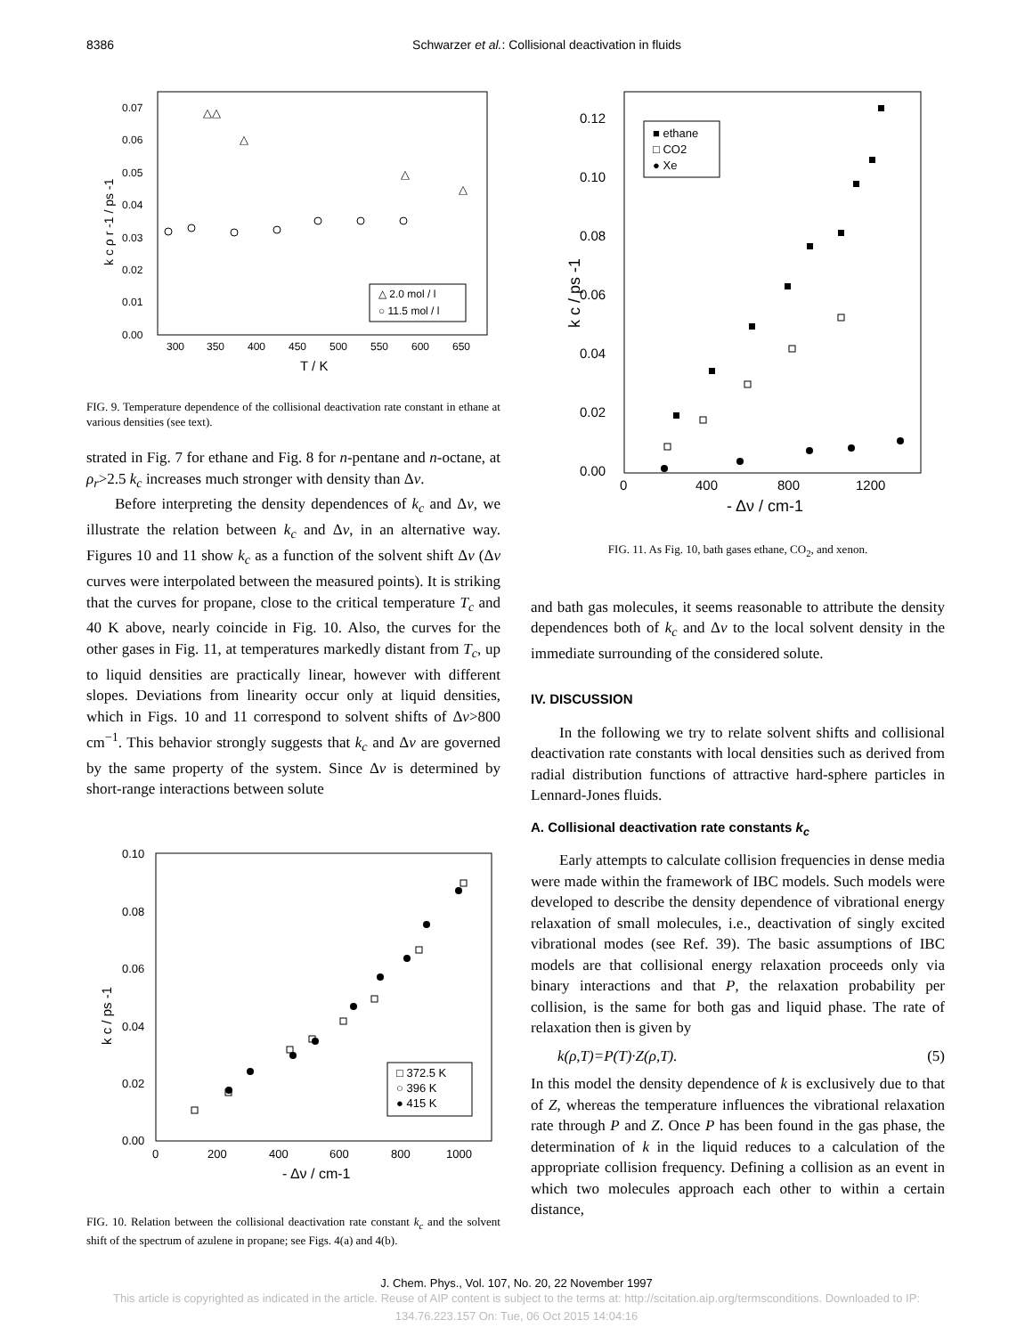8386 Schwarzer et al.: Collisional deactivation in fluids
0.07
0.06
0.05
0.04
0.03
0.02
0.01
0.00
300
350
400
450
500
550
600
650
T / K
k c ρ r -1 / ps -1
△△
△
△
△
△ 2.0 mol / l
○ 11.5 mol / l
FIG. 9. Temperature dependence of the collisional deactivation rate constant in ethane at various densities (see text).
strated in Fig. 7 for ethane and Fig. 8 for n-pentane and n-octane, at ρ<sub>r</sub>>2.5 k<sub>c</sub> increases much stronger with density than Δν.
Before interpreting the density dependences of k<sub>c</sub> and Δν, we illustrate the relation between k<sub>c</sub> and Δν, in an alternative way. Figures 10 and 11 show k<sub>c</sub> as a function of the solvent shift Δν (Δν curves were interpolated between the measured points). It is striking that the curves for propane, close to the critical temperature T<sub>c</sub> and 40 K above, nearly coincide in Fig. 10. Also, the curves for the other gases in Fig. 11, at temperatures markedly distant from T<sub>c</sub>, up to liquid densities are practically linear, however with different slopes. Deviations from linearity occur only at liquid densities, which in Figs. 10 and 11 correspond to solvent shifts of Δν>800 cm<sup>−1</sup>. This behavior strongly suggests that k<sub>c</sub> and Δν are governed by the same property of the system. Since Δν is determined by short-range interactions between solute
0.10
0.08
0.06
0.04
0.02
0.00
0
200
400
600
800
1000
- Δν / cm-1
k c / ps -1
□ 372.5 K
○ 396 K
● 415 K
FIG. 10. Relation between the collisional deactivation rate constant k<sub>c</sub> and the solvent shift of the spectrum of azulene in propane; see Figs. 4(a) and 4(b).
0.12
0.10
0.08
0.06
0.04
0.02
0.00
0
400
800
1200
- Δν / cm-1
k c / ps -1
■ ethane
□ CO2
● Xe
FIG. 11. As Fig. 10, bath gases ethane, CO<sub>2</sub>, and xenon.
and bath gas molecules, it seems reasonable to attribute the density dependences both of k<sub>c</sub> and Δν to the local solvent density in the immediate surrounding of the considered solute.
IV. DISCUSSION
In the following we try to relate solvent shifts and collisional deactivation rate constants with local densities such as derived from radial distribution functions of attractive hard-sphere particles in Lennard-Jones fluids.
A. Collisional deactivation rate constants k<sub>c</sub>
Early attempts to calculate collision frequencies in dense media were made within the framework of IBC models. Such models were developed to describe the density dependence of vibrational energy relaxation of small molecules, i.e., deactivation of singly excited vibrational modes (see Ref. 39). The basic assumptions of IBC models are that collisional energy relaxation proceeds only via binary interactions and that P, the relaxation probability per collision, is the same for both gas and liquid phase. The rate of relaxation then is given by
k(ρ,T)=P(T)·Z(ρ,T). (5)
In this model the density dependence of k is exclusively due to that of Z, whereas the temperature influences the vibrational relaxation rate through P and Z. Once P has been found in the gas phase, the determination of k in the liquid reduces to a calculation of the appropriate collision frequency. Defining a collision as an event in which two molecules approach each other to within a certain distance,
J. Chem. Phys., Vol. 107, No. 20, 22 November 1997
This article is copyrighted as indicated in the article. Reuse of AIP content is subject to the terms at: http://scitation.aip.org/termsconditions. Downloaded to IP:
134.76.223.157 On: Tue, 06 Oct 2015 14:04:16